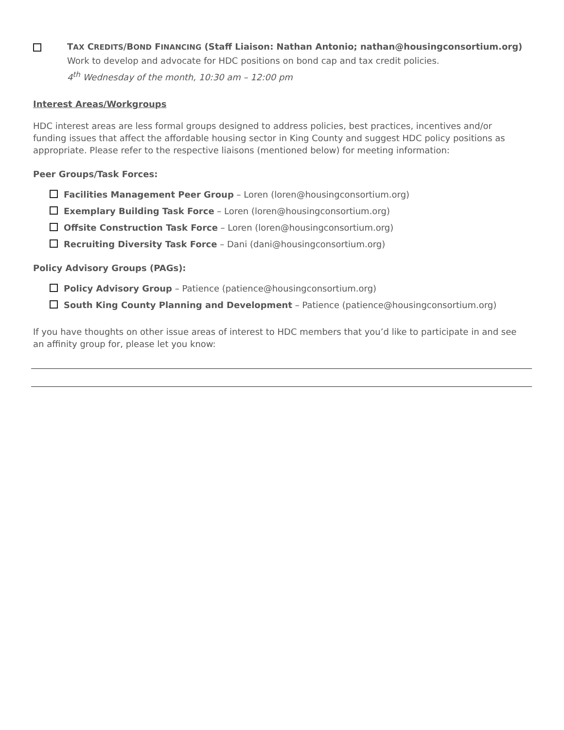TAX CREDITS/BOND FINANCING (Staff Liaison: Nathan Antonio; nathan@housingconsortium.org)
Work to develop and advocate for HDC positions on bond cap and tax credit policies.
4<sup>th</sup> Wednesday of the month, 10:30 am – 12:00 pm
Interest Areas/Workgroups
HDC interest areas are less formal groups designed to address policies, best practices, incentives and/or funding issues that affect the affordable housing sector in King County and suggest HDC policy positions as appropriate. Please refer to the respective liaisons (mentioned below) for meeting information:
Peer Groups/Task Forces:
Facilities Management Peer Group – Loren (loren@housingconsortium.org)
Exemplary Building Task Force – Loren (loren@housingconsortium.org)
Offsite Construction Task Force – Loren (loren@housingconsortium.org)
Recruiting Diversity Task Force – Dani (dani@housingconsortium.org)
Policy Advisory Groups (PAGs):
Policy Advisory Group – Patience (patience@housingconsortium.org)
South King County Planning and Development – Patience (patience@housingconsortium.org)
If you have thoughts on other issue areas of interest to HDC members that you’d like to participate in and see an affinity group for, please let you know: